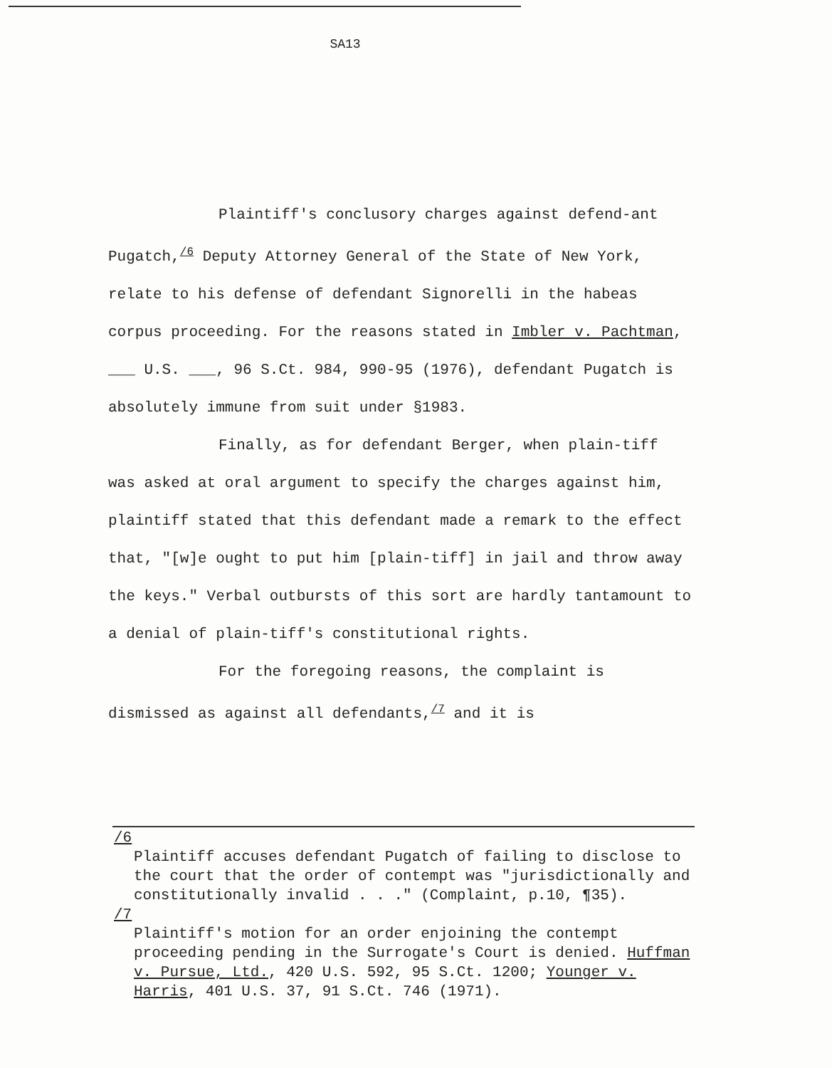SA13
Plaintiff's conclusory charges against defend-ant Pugatch,<sup>/6</sup> Deputy Attorney General of the State of New York, relate to his defense of defendant Signorelli in the habeas corpus proceeding. For the reasons stated in Imbler v. Pachtman, ___ U.S. ___, 96 S.Ct. 984, 990-95 (1976), defendant Pugatch is absolutely immune from suit under §1983.
Finally, as for defendant Berger, when plain-tiff was asked at oral argument to specify the charges against him, plaintiff stated that this defendant made a remark to the effect that, "[w]e ought to put him [plain-tiff] in jail and throw away the keys." Verbal outbursts of this sort are hardly tantamount to a denial of plain-tiff's constitutional rights.
For the foregoing reasons, the complaint is dismissed as against all defendants,<sup>/7</sup> and it is
/6
Plaintiff accuses defendant Pugatch of failing to disclose to the court that the order of contempt was "jurisdictionally and constitutionally invalid . . ." (Complaint, p.10, ¶35).
/7
Plaintiff's motion for an order enjoining the contempt proceeding pending in the Surrogate's Court is denied. Huffman v. Pursue, Ltd., 420 U.S. 592, 95 S.Ct. 1200; Younger v. Harris, 401 U.S. 37, 91 S.Ct. 746 (1971).